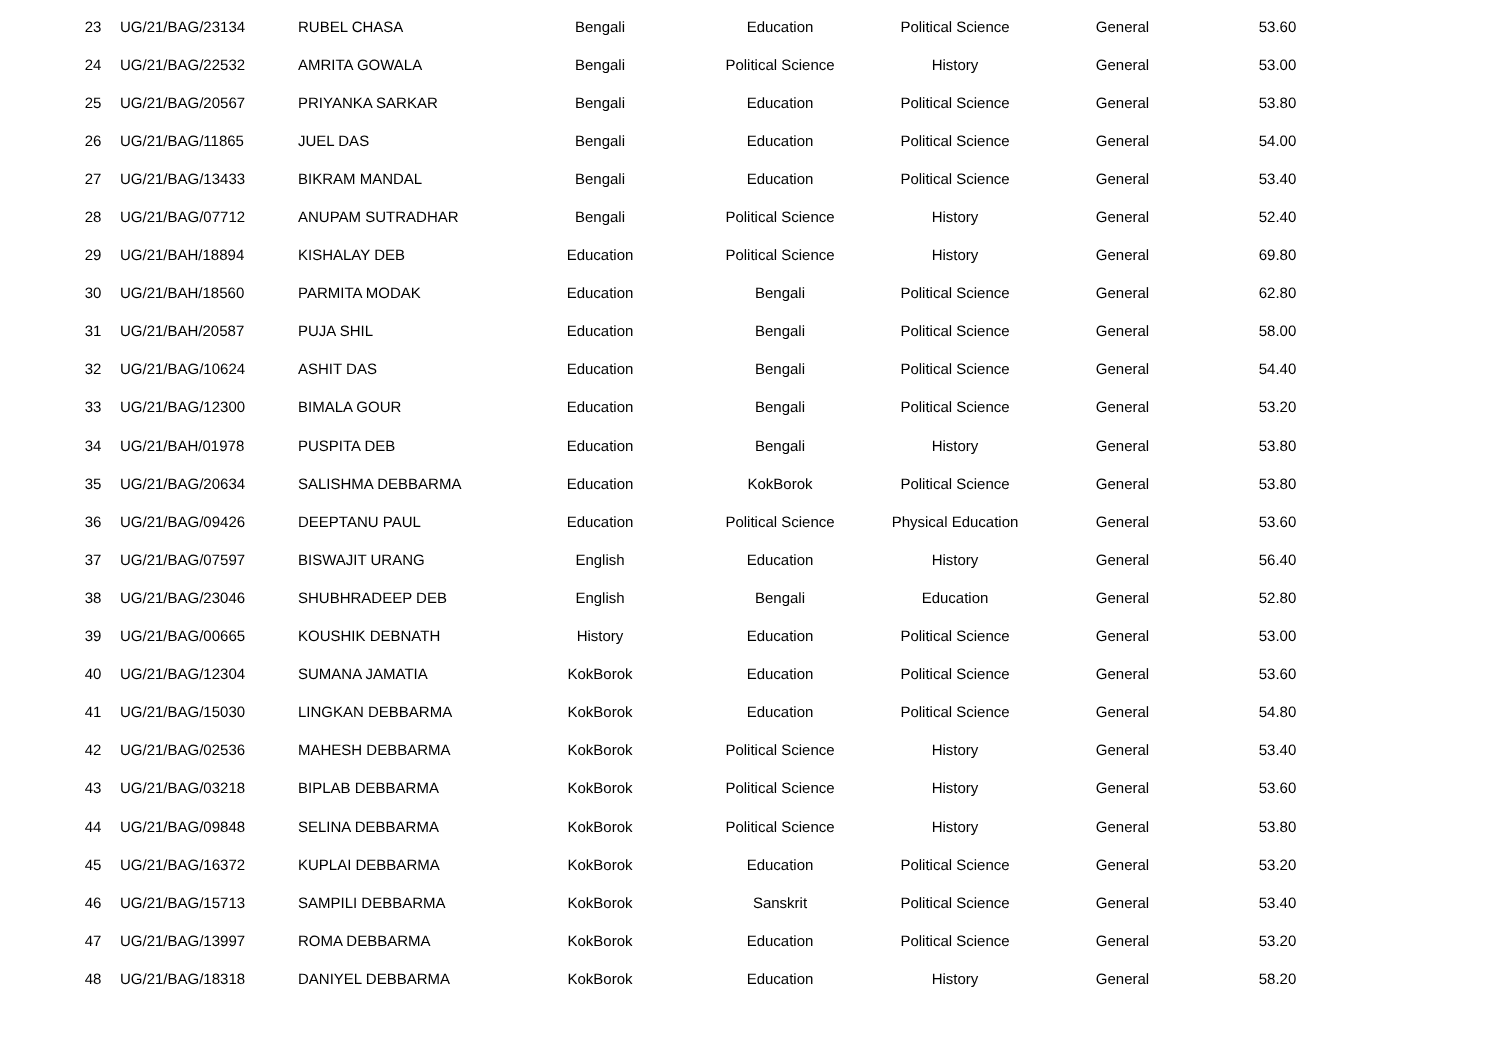| 23 | UG/21/BAG/23134 | RUBEL CHASA | Bengali | Education | Political Science | General | 53.60 |
| 24 | UG/21/BAG/22532 | AMRITA GOWALA | Bengali | Political Science | History | General | 53.00 |
| 25 | UG/21/BAG/20567 | PRIYANKA SARKAR | Bengali | Education | Political Science | General | 53.80 |
| 26 | UG/21/BAG/11865 | JUEL DAS | Bengali | Education | Political Science | General | 54.00 |
| 27 | UG/21/BAG/13433 | BIKRAM MANDAL | Bengali | Education | Political Science | General | 53.40 |
| 28 | UG/21/BAG/07712 | ANUPAM SUTRADHAR | Bengali | Political Science | History | General | 52.40 |
| 29 | UG/21/BAH/18894 | KISHALAY DEB | Education | Political Science | History | General | 69.80 |
| 30 | UG/21/BAH/18560 | PARMITA MODAK | Education | Bengali | Political Science | General | 62.80 |
| 31 | UG/21/BAH/20587 | PUJA SHIL | Education | Bengali | Political Science | General | 58.00 |
| 32 | UG/21/BAG/10624 | ASHIT DAS | Education | Bengali | Political Science | General | 54.40 |
| 33 | UG/21/BAG/12300 | BIMALA GOUR | Education | Bengali | Political Science | General | 53.20 |
| 34 | UG/21/BAH/01978 | PUSPITA DEB | Education | Bengali | History | General | 53.80 |
| 35 | UG/21/BAG/20634 | SALISHMA DEBBARMA | Education | KokBorok | Political Science | General | 53.80 |
| 36 | UG/21/BAG/09426 | DEEPTANU PAUL | Education | Political Science | Physical Education | General | 53.60 |
| 37 | UG/21/BAG/07597 | BISWAJIT URANG | English | Education | History | General | 56.40 |
| 38 | UG/21/BAG/23046 | SHUBHRADEEP DEB | English | Bengali | Education | General | 52.80 |
| 39 | UG/21/BAG/00665 | KOUSHIK DEBNATH | History | Education | Political Science | General | 53.00 |
| 40 | UG/21/BAG/12304 | SUMANA JAMATIA | KokBorok | Education | Political Science | General | 53.60 |
| 41 | UG/21/BAG/15030 | LINGKAN DEBBARMA | KokBorok | Education | Political Science | General | 54.80 |
| 42 | UG/21/BAG/02536 | MAHESH DEBBARMA | KokBorok | Political Science | History | General | 53.40 |
| 43 | UG/21/BAG/03218 | BIPLAB DEBBARMA | KokBorok | Political Science | History | General | 53.60 |
| 44 | UG/21/BAG/09848 | SELINA DEBBARMA | KokBorok | Political Science | History | General | 53.80 |
| 45 | UG/21/BAG/16372 | KUPLAI DEBBARMA | KokBorok | Education | Political Science | General | 53.20 |
| 46 | UG/21/BAG/15713 | SAMPILI DEBBARMA | KokBorok | Sanskrit | Political Science | General | 53.40 |
| 47 | UG/21/BAG/13997 | ROMA DEBBARMA | KokBorok | Education | Political Science | General | 53.20 |
| 48 | UG/21/BAG/18318 | DANIYEL DEBBARMA | KokBorok | Education | History | General | 58.20 |